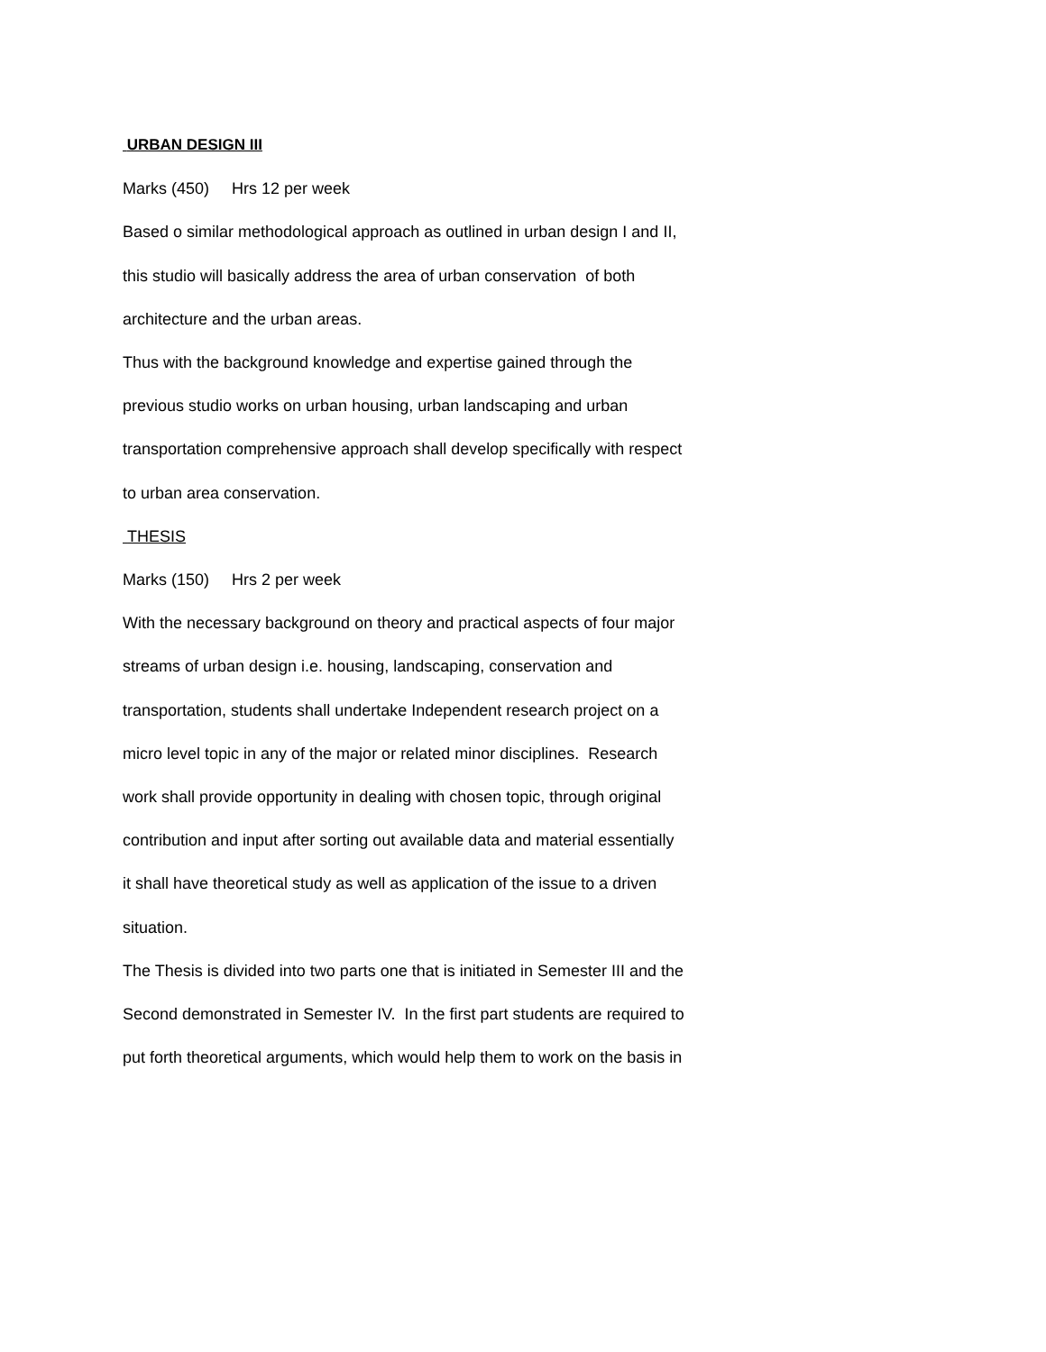URBAN DESIGN III
Marks (450) Hrs 12 per week
Based o similar methodological approach as outlined in urban design I and II,
this studio will basically address the area of urban conservation of both
architecture and the urban areas.
Thus with the background knowledge and expertise gained through the
previous studio works on urban housing, urban landscaping and urban
transportation comprehensive approach shall develop specifically with respect
to urban area conservation.
THESIS
Marks (150) Hrs 2 per week
With the necessary background on theory and practical aspects of four major
streams of urban design i.e. housing, landscaping, conservation and
transportation, students shall undertake Independent research project on a
micro level topic in any of the major or related minor disciplines. Research
work shall provide opportunity in dealing with chosen topic, through original
contribution and input after sorting out available data and material essentially
it shall have theoretical study as well as application of the issue to a driven
situation.
The Thesis is divided into two parts one that is initiated in Semester III and the
Second demonstrated in Semester IV. In the first part students are required to
put forth theoretical arguments, which would help them to work on the basis in